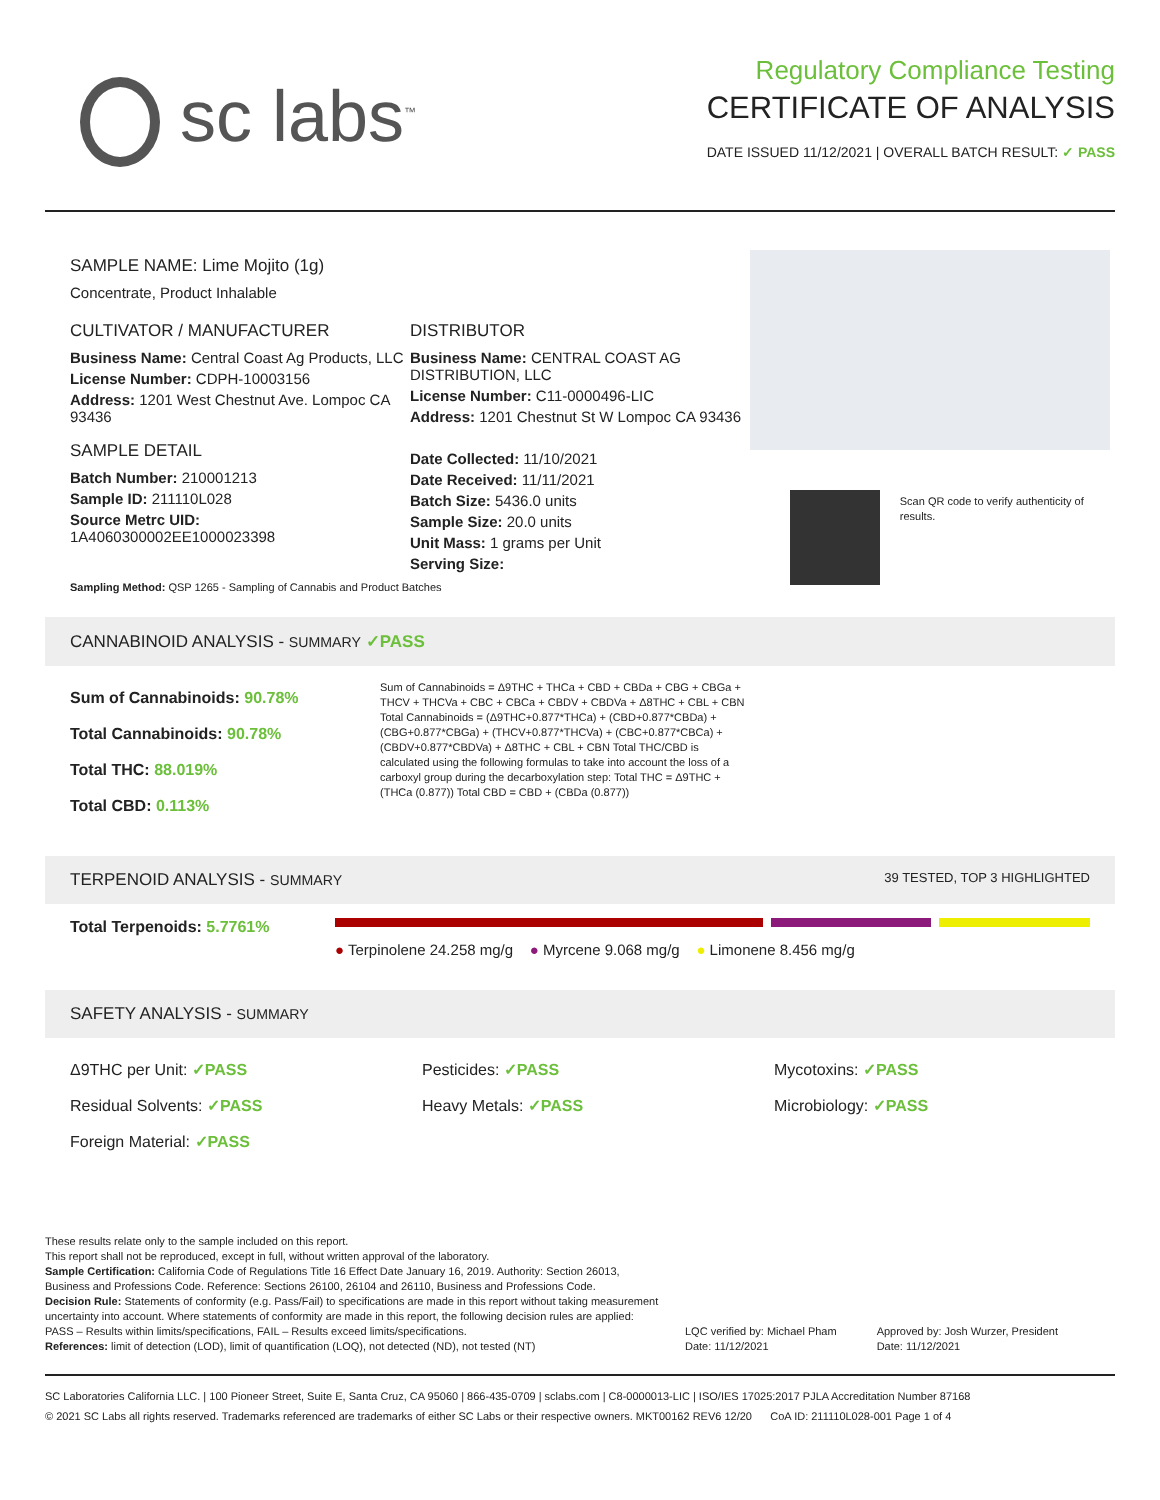sc labs<sup>™</sup>
Regulatory Compliance Testing
CERTIFICATE OF ANALYSIS
DATE ISSUED 11/12/2021 | OVERALL BATCH RESULT: ✓ PASS
SAMPLE NAME: Lime Mojito (1g)
Concentrate, Product Inhalable
CULTIVATOR / MANUFACTURER
Business Name: Central Coast Ag Products, LLC
License Number: CDPH-10003156
Address: 1201 West Chestnut Ave. Lompoc CA 93436
SAMPLE DETAIL
Batch Number: 210001213
Sample ID: 211110L028
Source Metrc UID:
1A4060300002EE1000023398
DISTRIBUTOR
Business Name: CENTRAL COAST AG DISTRIBUTION, LLC
License Number: C11-0000496-LIC
Address: 1201 Chestnut St W Lompoc CA 93436
Date Collected: 11/10/2021
Date Received: 11/11/2021
Batch Size: 5436.0 units
Sample Size: 20.0 units
Unit Mass: 1 grams per Unit
Serving Size:
Sampling Method: QSP 1265 - Sampling of Cannabis and Product Batches
Scan QR code to verify authenticity of results.
CANNABINOID ANALYSIS - SUMMARY ✓PASS
Sum of Cannabinoids: 90.78%
Total Cannabinoids: 90.78%
Total THC: 88.019%
Total CBD: 0.113%
Sum of Cannabinoids = Δ9THC + THCa + CBD + CBDa + CBG + CBGa + THCV + THCVa + CBC + CBCa + CBDV + CBDVa + Δ8THC + CBL + CBN Total Cannabinoids = (Δ9THC+0.877*THCa) + (CBD+0.877*CBDa) + (CBG+0.877*CBGa) + (THCV+0.877*THCVa) + (CBC+0.877*CBCa) + (CBDV+0.877*CBDVa) + Δ8THC + CBL + CBN Total THC/CBD is calculated using the following formulas to take into account the loss of a carboxyl group during the decarboxylation step: Total THC = Δ9THC + (THCa (0.877)) Total CBD = CBD + (CBDa (0.877))
TERPENOID ANALYSIS - SUMMARY 39 TESTED, TOP 3 HIGHLIGHTED
Total Terpenoids: 5.7761% ● Terpinolene 24.258 mg/g ● Myrcene 9.068 mg/g ● Limonene 8.456 mg/g
SAFETY ANALYSIS - SUMMARY
Δ9THC per Unit: ✓PASS
Residual Solvents: ✓PASS
Foreign Material: ✓PASS
Pesticides: ✓PASS
Heavy Metals: ✓PASS
Mycotoxins: ✓PASS
Microbiology: ✓PASS
These results relate only to the sample included on this report.
This report shall not be reproduced, except in full, without written approval of the laboratory.
Sample Certification: California Code of Regulations Title 16 Effect Date January 16, 2019. Authority: Section 26013, Business and Professions Code. Reference: Sections 26100, 26104 and 26110, Business and Professions Code.
Decision Rule: Statements of conformity (e.g. Pass/Fail) to specifications are made in this report without taking measurement uncertainty into account. Where statements of conformity are made in this report, the following decision rules are applied: PASS – Results within limits/specifications, FAIL – Results exceed limits/specifications.
References: limit of detection (LOD), limit of quantification (LOQ), not detected (ND), not tested (NT)
LQC verified by: Michael Pham
Date: 11/12/2021
Approved by: Josh Wurzer, President
Date: 11/12/2021
SC Laboratories California LLC. | 100 Pioneer Street, Suite E, Santa Cruz, CA 95060 | 866-435-0709 | sclabs.com | C8-0000013-LIC | ISO/IES 17025:2017 PJLA Accreditation Number 87168
© 2021 SC Labs all rights reserved. Trademarks referenced are trademarks of either SC Labs or their respective owners. MKT00162 REV6 12/20 CoA ID: 211110L028-001 Page 1 of 4